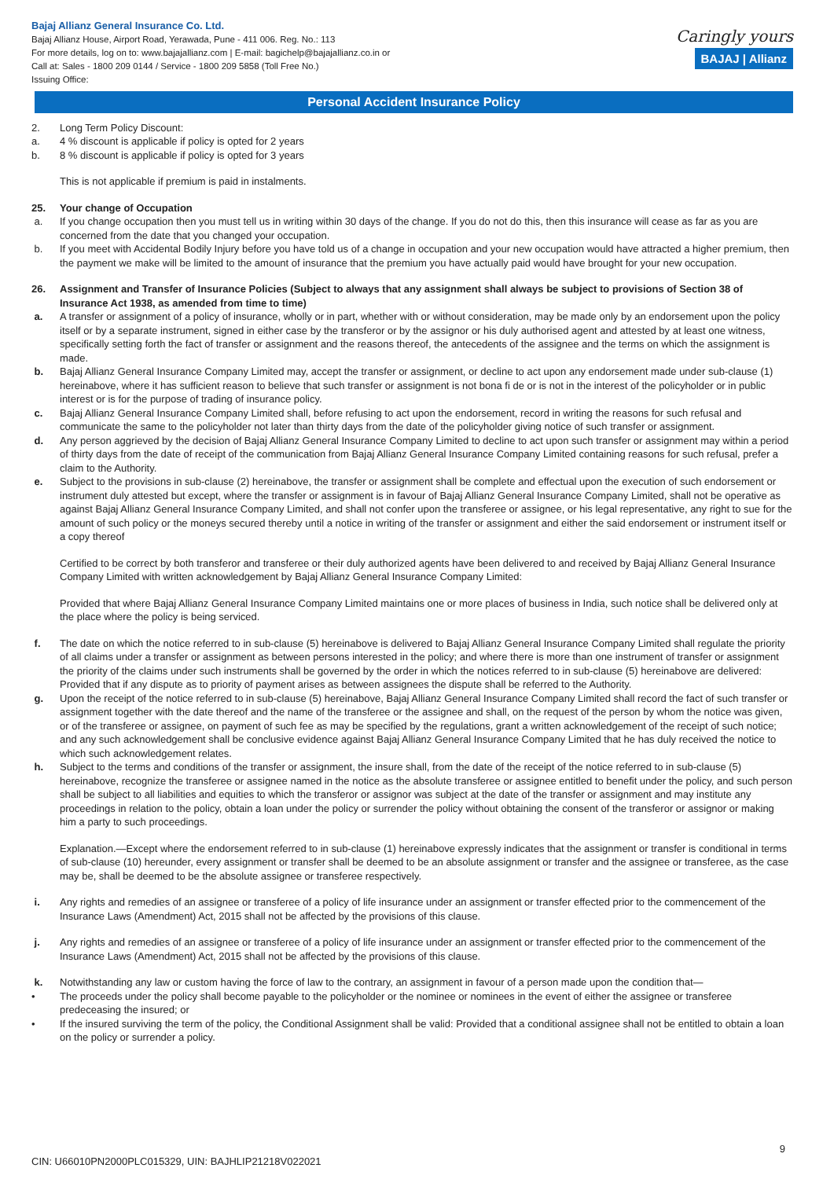Bajaj Allianz General Insurance Co. Ltd.
Bajaj Allianz House, Airport Road, Yerawada, Pune - 411 006. Reg. No.: 113
For more details, log on to: www.bajajallianz.com | E-mail: bagichelp@bajajallianz.co.in or
Call at: Sales - 1800 209 0144 / Service - 1800 209 5858 (Toll Free No.)
Issuing Office:
Caringly yours
BAJAJ | Allianz
Personal Accident Insurance Policy
2. Long Term Policy Discount:
a. 4 % discount is applicable if policy is opted for 2 years
b. 8 % discount is applicable if policy is opted for 3 years
This is not applicable if premium is paid in instalments.
25. Your change of Occupation
a. If you change occupation then you must tell us in writing within 30 days of the change. If you do not do this, then this insurance will cease as far as you are concerned from the date that you changed your occupation.
b. If you meet with Accidental Bodily Injury before you have told us of a change in occupation and your new occupation would have attracted a higher premium, then the payment we make will be limited to the amount of insurance that the premium you have actually paid would have brought for your new occupation.
26. Assignment and Transfer of Insurance Policies (Subject to always that any assignment shall always be subject to provisions of Section 38 of Insurance Act 1938, as amended from time to time)
a. A transfer or assignment of a policy of insurance, wholly or in part, whether with or without consideration, may be made only by an endorsement upon the policy itself or by a separate instrument, signed in either case by the transferor or by the assignor or his duly authorised agent and attested by at least one witness, specifically setting forth the fact of transfer or assignment and the reasons thereof, the antecedents of the assignee and the terms on which the assignment is made.
b. Bajaj Allianz General Insurance Company Limited may, accept the transfer or assignment, or decline to act upon any endorsement made under sub-clause (1) hereinabove, where it has sufficient reason to believe that such transfer or assignment is not bona fi de or is not in the interest of the policyholder or in public interest or is for the purpose of trading of insurance policy.
c. Bajaj Allianz General Insurance Company Limited shall, before refusing to act upon the endorsement, record in writing the reasons for such refusal and communicate the same to the policyholder not later than thirty days from the date of the policyholder giving notice of such transfer or assignment.
d. Any person aggrieved by the decision of Bajaj Allianz General Insurance Company Limited to decline to act upon such transfer or assignment may within a period of thirty days from the date of receipt of the communication from Bajaj Allianz General Insurance Company Limited containing reasons for such refusal, prefer a claim to the Authority.
e. Subject to the provisions in sub-clause (2) hereinabove, the transfer or assignment shall be complete and effectual upon the execution of such endorsement or instrument duly attested but except, where the transfer or assignment is in favour of Bajaj Allianz General Insurance Company Limited, shall not be operative as against Bajaj Allianz General Insurance Company Limited, and shall not confer upon the transferee or assignee, or his legal representative, any right to sue for the amount of such policy or the moneys secured thereby until a notice in writing of the transfer or assignment and either the said endorsement or instrument itself or a copy thereof
Certified to be correct by both transferor and transferee or their duly authorized agents have been delivered to and received by Bajaj Allianz General Insurance Company Limited with written acknowledgement by Bajaj Allianz General Insurance Company Limited:
Provided that where Bajaj Allianz General Insurance Company Limited maintains one or more places of business in India, such notice shall be delivered only at the place where the policy is being serviced.
f. The date on which the notice referred to in sub-clause (5) hereinabove is delivered to Bajaj Allianz General Insurance Company Limited shall regulate the priority of all claims under a transfer or assignment as between persons interested in the policy; and where there is more than one instrument of transfer or assignment the priority of the claims under such instruments shall be governed by the order in which the notices referred to in sub-clause (5) hereinabove are delivered: Provided that if any dispute as to priority of payment arises as between assignees the dispute shall be referred to the Authority.
g. Upon the receipt of the notice referred to in sub-clause (5) hereinabove, Bajaj Allianz General Insurance Company Limited shall record the fact of such transfer or assignment together with the date thereof and the name of the transferee or the assignee and shall, on the request of the person by whom the notice was given, or of the transferee or assignee, on payment of such fee as may be specified by the regulations, grant a written acknowledgement of the receipt of such notice; and any such acknowledgement shall be conclusive evidence against Bajaj Allianz General Insurance Company Limited that he has duly received the notice to which such acknowledgement relates.
h. Subject to the terms and conditions of the transfer or assignment, the insure shall, from the date of the receipt of the notice referred to in sub-clause (5) hereinabove, recognize the transferee or assignee named in the notice as the absolute transferee or assignee entitled to benefit under the policy, and such person shall be subject to all liabilities and equities to which the transferor or assignor was subject at the date of the transfer or assignment and may institute any proceedings in relation to the policy, obtain a loan under the policy or surrender the policy without obtaining the consent of the transferor or assignor or making him a party to such proceedings.
Explanation.—Except where the endorsement referred to in sub-clause (1) hereinabove expressly indicates that the assignment or transfer is conditional in terms of sub-clause (10) hereunder, every assignment or transfer shall be deemed to be an absolute assignment or transfer and the assignee or transferee, as the case may be, shall be deemed to be the absolute assignee or transferee respectively.
i. Any rights and remedies of an assignee or transferee of a policy of life insurance under an assignment or transfer effected prior to the commencement of the Insurance Laws (Amendment) Act, 2015 shall not be affected by the provisions of this clause.
j. Any rights and remedies of an assignee or transferee of a policy of life insurance under an assignment or transfer effected prior to the commencement of the Insurance Laws (Amendment) Act, 2015 shall not be affected by the provisions of this clause.
k. Notwithstanding any law or custom having the force of law to the contrary, an assignment in favour of a person made upon the condition that—
• The proceeds under the policy shall become payable to the policyholder or the nominee or nominees in the event of either the assignee or transferee predeceasing the insured; or
• If the insured surviving the term of the policy, the Conditional Assignment shall be valid: Provided that a conditional assignee shall not be entitled to obtain a loan on the policy or surrender a policy.
9
CIN: U66010PN2000PLC015329, UIN: BAJHLIP21218V022021